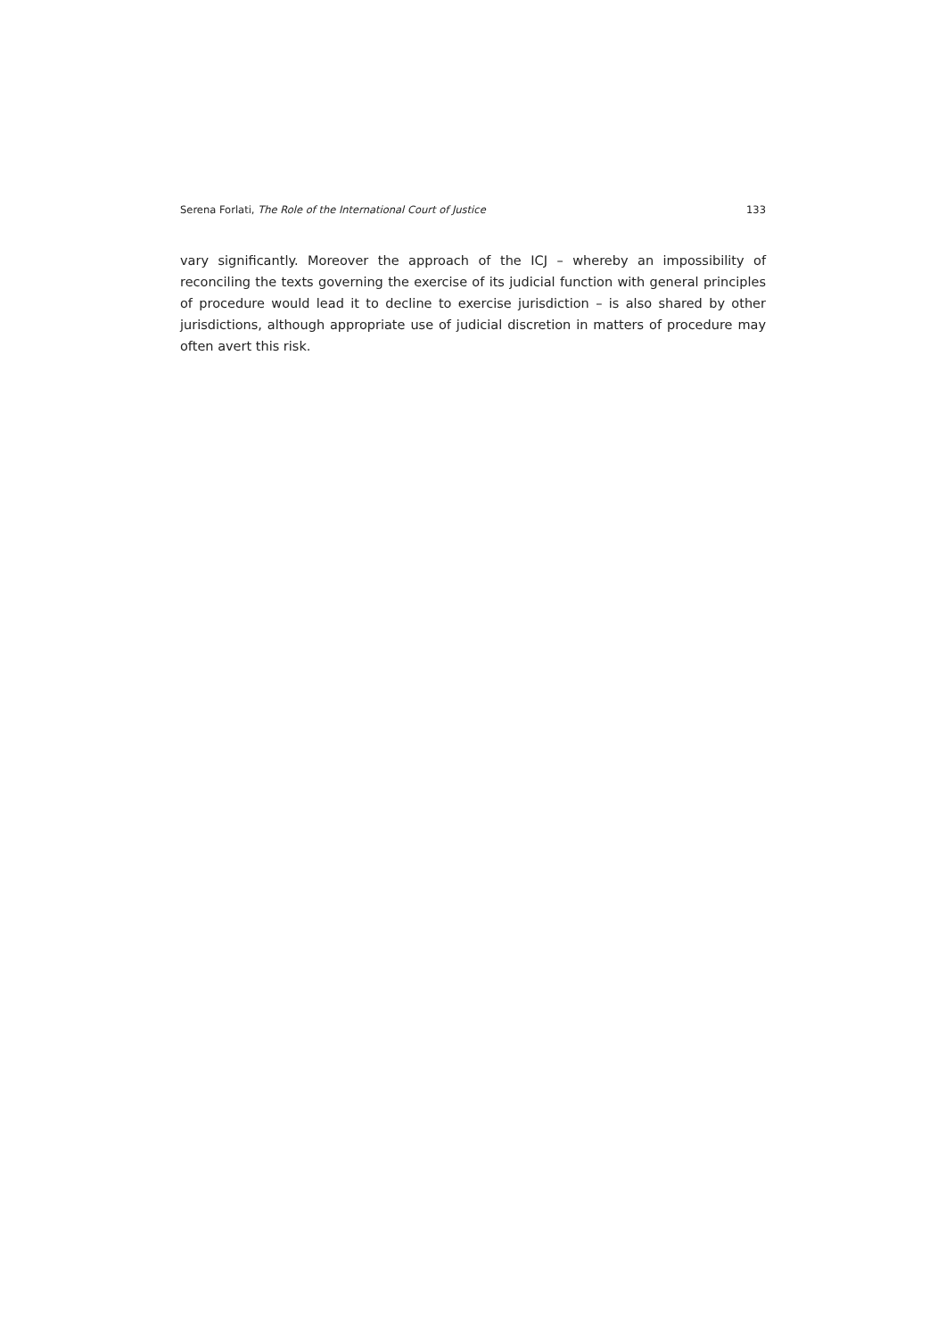Serena Forlati, The Role of the International Court of Justice 133
vary significantly. Moreover the approach of the ICJ – whereby an impossibility of reconciling the texts governing the exercise of its judicial function with general principles of procedure would lead it to decline to exercise jurisdiction – is also shared by other jurisdictions, although appropriate use of judicial discretion in matters of procedure may often avert this risk.